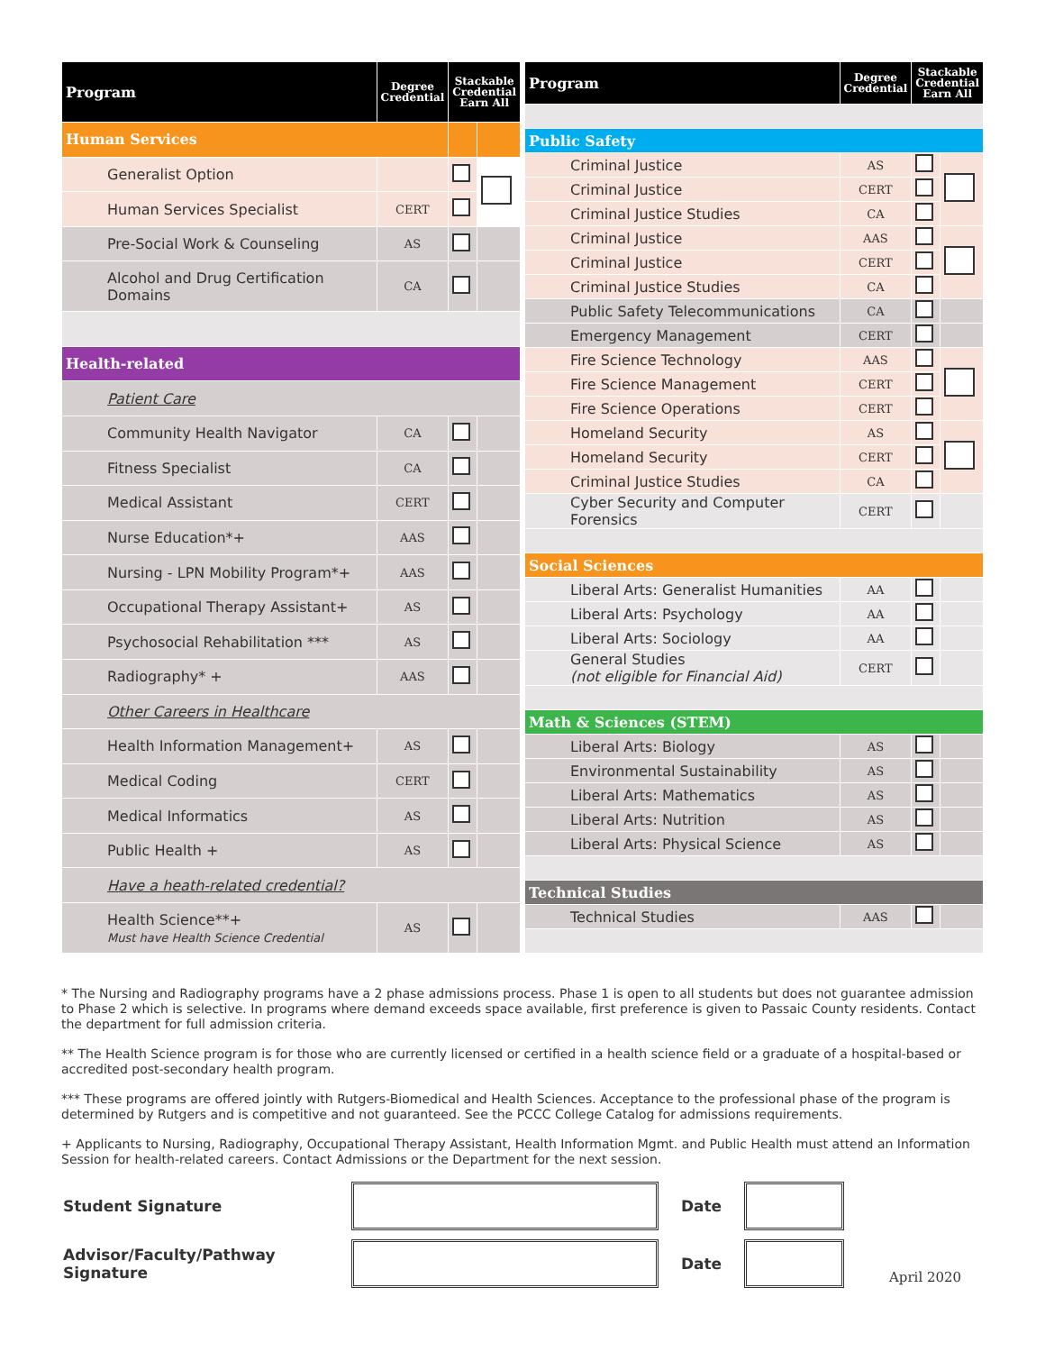| Program | Degree Credential | Stackable Credential Earn All | |
| --- | --- | --- | --- |
| Human Services | | | |
| Generalist Option | | | |
| Human Services Specialist | CERT | | |
| Pre-Social Work & Counseling | AS | | |
| Alcohol and Drug Certification Domains | CA | | |
| Health-related | | | |
| Patient Care | | | |
| Community Health Navigator | CA | | |
| Fitness Specialist | CA | | |
| Medical Assistant | CERT | | |
| Nurse Education*+ | AAS | | |
| Nursing - LPN Mobility Program*+ | AAS | | |
| Occupational Therapy Assistant+ | AS | | |
| Psychosocial Rehabilitation *** | AS | | |
| Radiography* + | AAS | | |
| Other Careers in Healthcare | | | |
| Health Information Management+ | AS | | |
| Medical Coding | CERT | | |
| Medical Informatics | AS | | |
| Public Health + | AS | | |
| Have a heath-related credential? | | | |
| Health Science**+ Must have Health Science Credential | AS | | |
| Program | Degree Credential | Stackable Credential Earn All | |
| --- | --- | --- | --- |
| Public Safety | | | |
| Criminal Justice | AS | | |
| Criminal Justice | CERT | | |
| Criminal Justice Studies | CA | | |
| Criminal Justice | AAS | | |
| Criminal Justice | CERT | | |
| Criminal Justice Studies | CA | | |
| Public Safety Telecommunications | CA | | |
| Emergency Management | CERT | | |
| Fire Science Technology | AAS | | |
| Fire Science Management | CERT | | |
| Fire Science Operations | CERT | | |
| Homeland Security | AS | | |
| Homeland Security | CERT | | |
| Criminal Justice Studies | CA | | |
| Cyber Security and Computer Forensics | CERT | | |
| Social Sciences | | | |
| Liberal Arts: Generalist Humanities | AA | | |
| Liberal Arts: Psychology | AA | | |
| Liberal Arts: Sociology | AA | | |
| General Studies (not eligible for Financial Aid) | CERT | | |
| Math & Sciences (STEM) | | | |
| Liberal Arts: Biology | AS | | |
| Environmental Sustainability | AS | | |
| Liberal Arts: Mathematics | AS | | |
| Liberal Arts: Nutrition | AS | | |
| Liberal Arts: Physical Science | AS | | |
| Technical Studies | | | |
| Technical Studies | AAS | | |
* The Nursing and Radiography programs have a 2 phase admissions process. Phase 1 is open to all students but does not guarantee admission to Phase 2 which is selective. In programs where demand exceeds space available, first preference is given to Passaic County residents. Contact the department for full admission criteria.
** The Health Science program is for those who are currently licensed or certified in a health science field or a graduate of a hospital-based or accredited post-secondary health program.
*** These programs are offered jointly with Rutgers-Biomedical and Health Sciences. Acceptance to the professional phase of the program is determined by Rutgers and is competitive and not guaranteed. See the PCCC College Catalog for admissions requirements.
+ Applicants to Nursing, Radiography, Occupational Therapy Assistant, Health Information Mgmt. and Public Health must attend an Information Session for health-related careers. Contact Admissions or the Department for the next session.
Student Signature Date
Advisor/Faculty/Pathway Signature
Date
April 2020